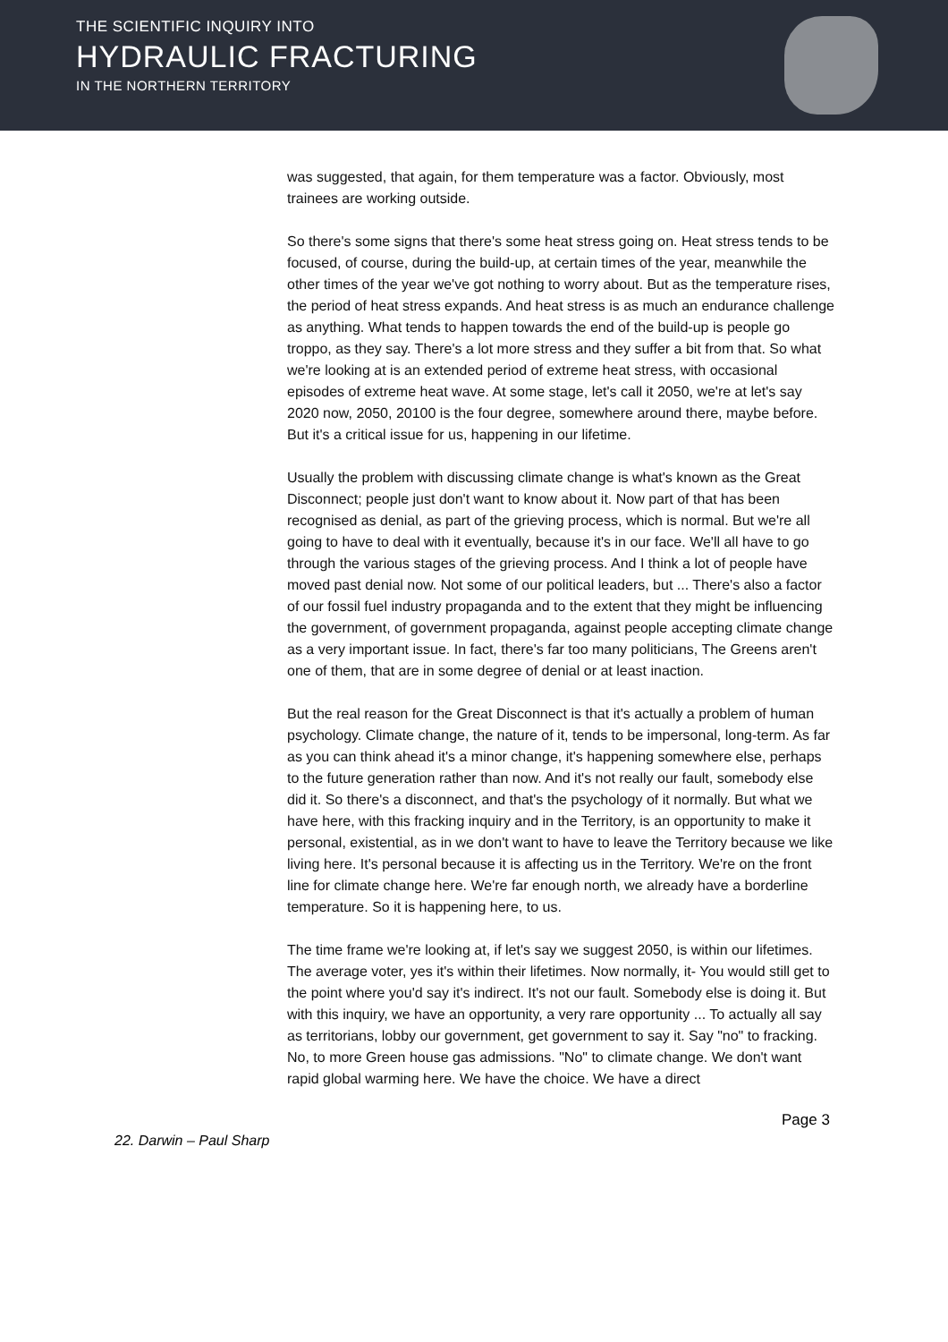THE SCIENTIFIC INQUIRY INTO
HYDRAULIC FRACTURING
IN THE NORTHERN TERRITORY
was suggested, that again, for them temperature was a factor. Obviously, most trainees are working outside.
So there's some signs that there's some heat stress going on. Heat stress tends to be focused, of course, during the build-up, at certain times of the year, meanwhile the other times of the year we've got nothing to worry about. But as the temperature rises, the period of heat stress expands. And heat stress is as much an endurance challenge as anything. What tends to happen towards the end of the build-up is people go troppo, as they say. There's a lot more stress and they suffer a bit from that. So what we're looking at is an extended period of extreme heat stress, with occasional episodes of extreme heat wave. At some stage, let's call it 2050, we're at let's say 2020 now, 2050, 20100 is the four degree, somewhere around there, maybe before. But it's a critical issue for us, happening in our lifetime.
Usually the problem with discussing climate change is what's known as the Great Disconnect; people just don't want to know about it. Now part of that has been recognised as denial, as part of the grieving process, which is normal. But we're all going to have to deal with it eventually, because it's in our face. We'll all have to go through the various stages of the grieving process. And I think a lot of people have moved past denial now. Not some of our political leaders, but ... There's also a factor of our fossil fuel industry propaganda and to the extent that they might be influencing the government, of government propaganda, against people accepting climate change as a very important issue. In fact, there's far too many politicians, The Greens aren't one of them, that are in some degree of denial or at least inaction.
But the real reason for the Great Disconnect is that it's actually a problem of human psychology. Climate change, the nature of it, tends to be impersonal, long-term. As far as you can think ahead it's a minor change, it's happening somewhere else, perhaps to the future generation rather than now. And it's not really our fault, somebody else did it. So there's a disconnect, and that's the psychology of it normally. But what we have here, with this fracking inquiry and in the Territory, is an opportunity to make it personal, existential, as in we don't want to have to leave the Territory because we like living here. It's personal because it is affecting us in the Territory. We're on the front line for climate change here. We're far enough north, we already have a borderline temperature. So it is happening here, to us.
The time frame we're looking at, if let's say we suggest 2050, is within our lifetimes. The average voter, yes it's within their lifetimes. Now normally, it- You would still get to the point where you'd say it's indirect. It's not our fault. Somebody else is doing it. But with this inquiry, we have an opportunity, a very rare opportunity ... To actually all say as territorians, lobby our government, get government to say it. Say "no" to fracking. No, to more Green house gas admissions. "No" to climate change. We don't want rapid global warming here. We have the choice. We have a direct
Page 3
22. Darwin – Paul Sharp